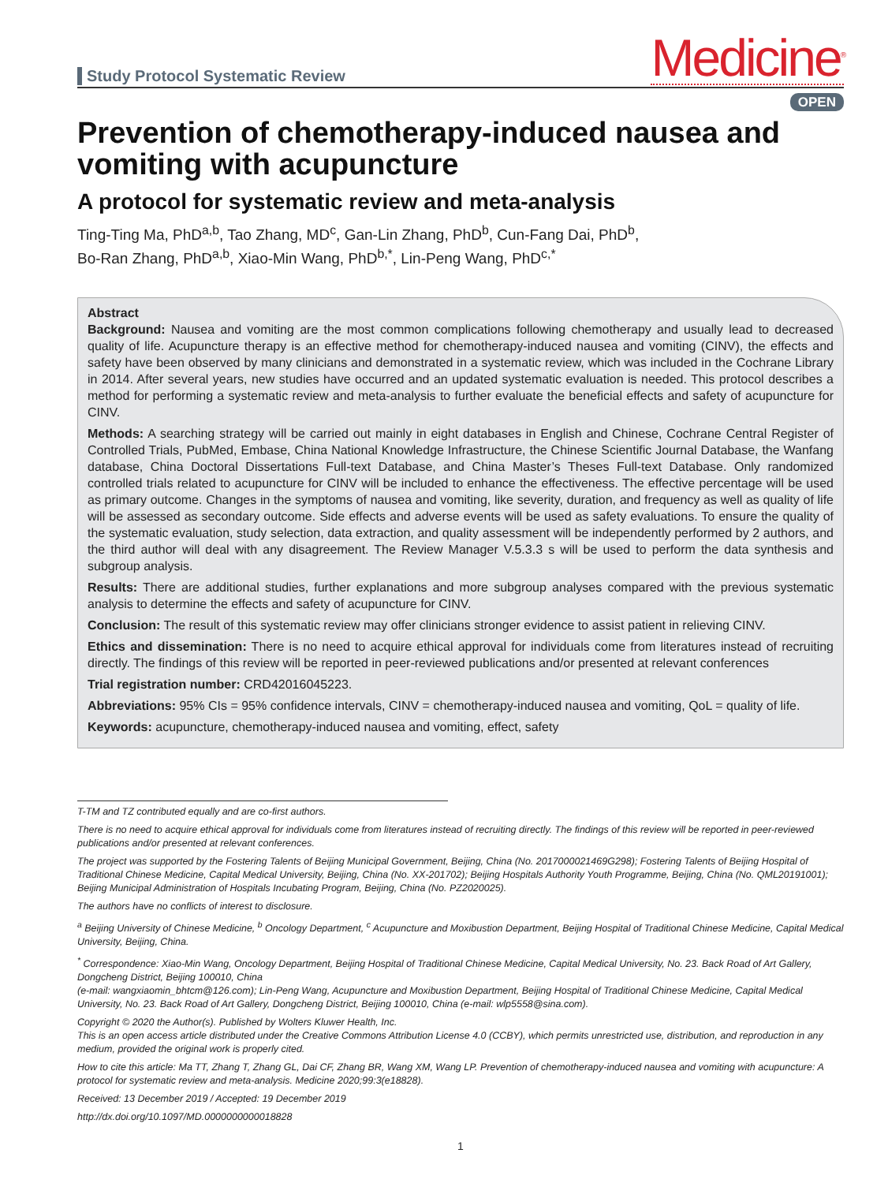Study Protocol Systematic Review
Medicine<sup>®</sup>
OPEN
Prevention of chemotherapy-induced nausea and vomiting with acupuncture
A protocol for systematic review and meta-analysis
Ting-Ting Ma, PhD<sup>a,b</sup>, Tao Zhang, MD<sup>c</sup>, Gan-Lin Zhang, PhD<sup>b</sup>, Cun-Fang Dai, PhD<sup>b</sup>,
Bo-Ran Zhang, PhD<sup>a,b</sup>, Xiao-Min Wang, PhD<sup>b,*</sup>, Lin-Peng Wang, PhD<sup>c,*</sup>
Abstract
Background: Nausea and vomiting are the most common complications following chemotherapy and usually lead to decreased quality of life. Acupuncture therapy is an effective method for chemotherapy-induced nausea and vomiting (CINV), the effects and safety have been observed by many clinicians and demonstrated in a systematic review, which was included in the Cochrane Library in 2014. After several years, new studies have occurred and an updated systematic evaluation is needed. This protocol describes a method for performing a systematic review and meta-analysis to further evaluate the beneficial effects and safety of acupuncture for CINV.
Methods: A searching strategy will be carried out mainly in eight databases in English and Chinese, Cochrane Central Register of Controlled Trials, PubMed, Embase, China National Knowledge Infrastructure, the Chinese Scientific Journal Database, the Wanfang database, China Doctoral Dissertations Full-text Database, and China Master’s Theses Full-text Database. Only randomized controlled trials related to acupuncture for CINV will be included to enhance the effectiveness. The effective percentage will be used as primary outcome. Changes in the symptoms of nausea and vomiting, like severity, duration, and frequency as well as quality of life will be assessed as secondary outcome. Side effects and adverse events will be used as safety evaluations. To ensure the quality of the systematic evaluation, study selection, data extraction, and quality assessment will be independently performed by 2 authors, and the third author will deal with any disagreement. The Review Manager V.5.3.3 s will be used to perform the data synthesis and subgroup analysis.
Results: There are additional studies, further explanations and more subgroup analyses compared with the previous systematic analysis to determine the effects and safety of acupuncture for CINV.
Conclusion: The result of this systematic review may offer clinicians stronger evidence to assist patient in relieving CINV.
Ethics and dissemination: There is no need to acquire ethical approval for individuals come from literatures instead of recruiting directly. The findings of this review will be reported in peer-reviewed publications and/or presented at relevant conferences
Trial registration number: CRD42016045223.
Abbreviations: 95% CIs = 95% confidence intervals, CINV = chemotherapy-induced nausea and vomiting, QoL = quality of life.
Keywords: acupuncture, chemotherapy-induced nausea and vomiting, effect, safety
T-TM and TZ contributed equally and are co-first authors.
There is no need to acquire ethical approval for individuals come from literatures instead of recruiting directly. The findings of this review will be reported in peer-reviewed publications and/or presented at relevant conferences.
The project was supported by the Fostering Talents of Beijing Municipal Government, Beijing, China (No. 2017000021469G298); Fostering Talents of Beijing Hospital of Traditional Chinese Medicine, Capital Medical University, Beijing, China (No. XX-201702); Beijing Hospitals Authority Youth Programme, Beijing, China (No. QML20191001); Beijing Municipal Administration of Hospitals Incubating Program, Beijing, China (No. PZ2020025).
The authors have no conflicts of interest to disclosure.
<sup>a</sup> Beijing University of Chinese Medicine, <sup>b</sup> Oncology Department, <sup>c</sup> Acupuncture and Moxibustion Department, Beijing Hospital of Traditional Chinese Medicine, Capital Medical University, Beijing, China.
<sup>*</sup> Correspondence: Xiao-Min Wang, Oncology Department, Beijing Hospital of Traditional Chinese Medicine, Capital Medical University, No. 23. Back Road of Art Gallery, Dongcheng District, Beijing 100010, China
(e-mail: wangxiaomin_bhtcm@126.com); Lin-Peng Wang, Acupuncture and Moxibustion Department, Beijing Hospital of Traditional Chinese Medicine, Capital Medical University, No. 23. Back Road of Art Gallery, Dongcheng District, Beijing 100010, China (e-mail: wlp5558@sina.com).
Copyright © 2020 the Author(s). Published by Wolters Kluwer Health, Inc.
This is an open access article distributed under the Creative Commons Attribution License 4.0 (CCBY), which permits unrestricted use, distribution, and reproduction in any medium, provided the original work is properly cited.
How to cite this article: Ma TT, Zhang T, Zhang GL, Dai CF, Zhang BR, Wang XM, Wang LP. Prevention of chemotherapy-induced nausea and vomiting with acupuncture: A protocol for systematic review and meta-analysis. Medicine 2020;99:3(e18828).
Received: 13 December 2019 / Accepted: 19 December 2019
http://dx.doi.org/10.1097/MD.0000000000018828
1